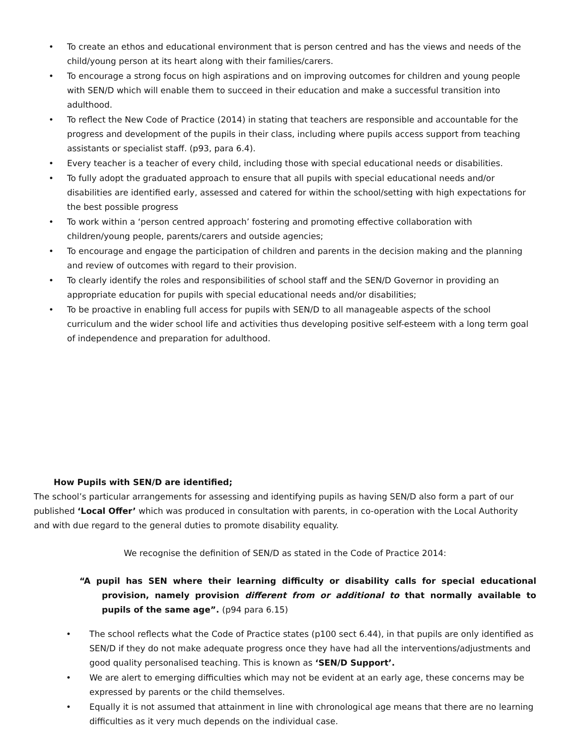• To create an ethos and educational environment that is person centred and has the views and needs of the child/young person at its heart along with their families/carers.
• To encourage a strong focus on high aspirations and on improving outcomes for children and young people with SEN/D which will enable them to succeed in their education and make a successful transition into adulthood.
• To reflect the New Code of Practice (2014) in stating that teachers are responsible and accountable for the progress and development of the pupils in their class, including where pupils access support from teaching assistants or specialist staff. (p93, para 6.4).
• Every teacher is a teacher of every child, including those with special educational needs or disabilities.
• To fully adopt the graduated approach to ensure that all pupils with special educational needs and/or disabilities are identified early, assessed and catered for within the school/setting with high expectations for the best possible progress
• To work within a ‘person centred approach’ fostering and promoting effective collaboration with children/young people, parents/carers and outside agencies;
• To encourage and engage the participation of children and parents in the decision making and the planning and review of outcomes with regard to their provision.
• To clearly identify the roles and responsibilities of school staff and the SEN/D Governor in providing an appropriate education for pupils with special educational needs and/or disabilities;
• To be proactive in enabling full access for pupils with SEN/D to all manageable aspects of the school curriculum and the wider school life and activities thus developing positive self-esteem with a long term goal of independence and preparation for adulthood.
How Pupils with SEN/D are identified;
The school’s particular arrangements for assessing and identifying pupils as having SEN/D also form a part of our published ‘Local Offer’ which was produced in consultation with parents, in co-operation with the Local Authority and with due regard to the general duties to promote disability equality.
We recognise the definition of SEN/D as stated in the Code of Practice 2014:
“A pupil has SEN where their learning difficulty or disability calls for special educational provision, namely provision different from or additional to that normally available to pupils of the same age”. (p94 para 6.15)
• The school reflects what the Code of Practice states (p100 sect 6.44), in that pupils are only identified as SEN/D if they do not make adequate progress once they have had all the interventions/adjustments and good quality personalised teaching. This is known as ‘SEN/D Support’.
• We are alert to emerging difficulties which may not be evident at an early age, these concerns may be expressed by parents or the child themselves.
• Equally it is not assumed that attainment in line with chronological age means that there are no learning difficulties as it very much depends on the individual case.